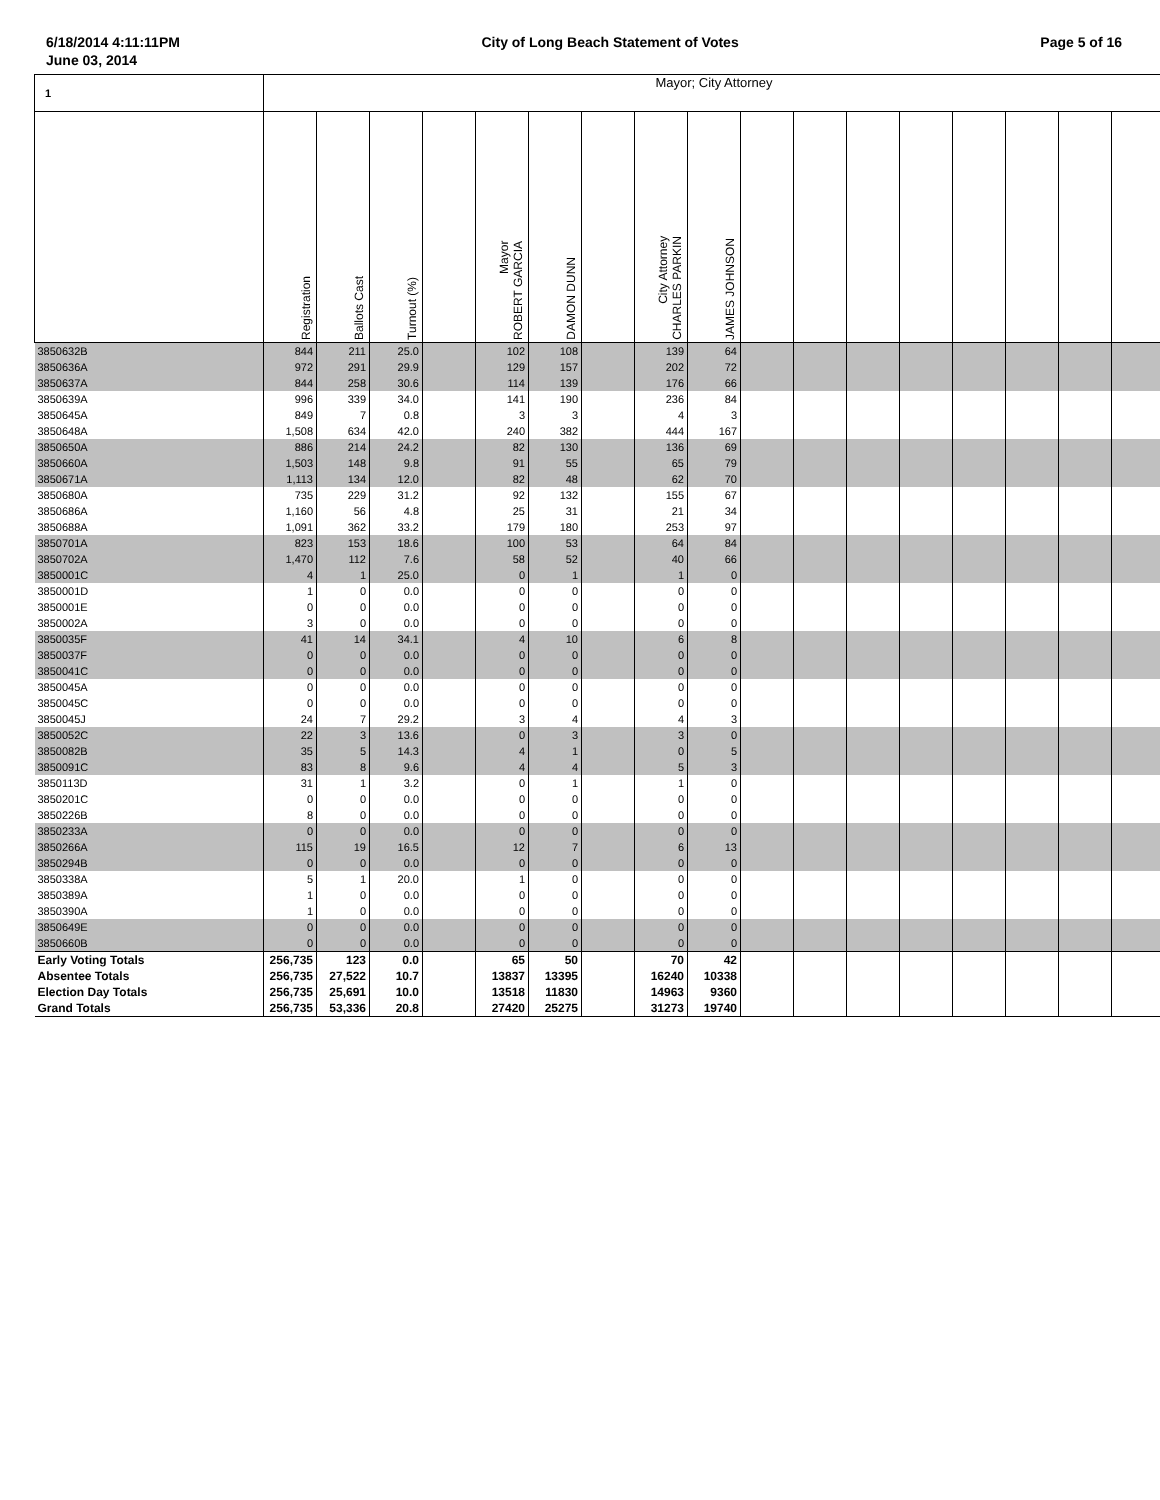6/18/2014 4:11:11PM City of Long Beach Statement of Votes Page 5 of 16
June 03, 2014
| 1 | Mayor; City Attorney | | | | | | | | | | | | | | | | |
| | Registration | Ballots Cast | Turnout (%) | | Mayor ROBERT GARCIA | DAMON DUNN | | City Attorney CHARLES PARKIN | JAMES JOHNSON | | | | | | | | |
| 3850632B | 844 | 211 | 25.0 | | 102 | 108 | | 139 | 64 | | | | | | | | |
| 3850636A | 972 | 291 | 29.9 | | 129 | 157 | | 202 | 72 | | | | | | | | |
| 3850637A | 844 | 258 | 30.6 | | 114 | 139 | | 176 | 66 | | | | | | | | |
| 3850639A | 996 | 339 | 34.0 | | 141 | 190 | | 236 | 84 | | | | | | | | |
| 3850645A | 849 | 7 | 0.8 | | 3 | 3 | | 4 | 3 | | | | | | | | |
| 3850648A | 1,508 | 634 | 42.0 | | 240 | 382 | | 444 | 167 | | | | | | | | |
| 3850650A | 886 | 214 | 24.2 | | 82 | 130 | | 136 | 69 | | | | | | | | |
| 3850660A | 1,503 | 148 | 9.8 | | 91 | 55 | | 65 | 79 | | | | | | | | |
| 3850671A | 1,113 | 134 | 12.0 | | 82 | 48 | | 62 | 70 | | | | | | | | |
| 3850680A | 735 | 229 | 31.2 | | 92 | 132 | | 155 | 67 | | | | | | | | |
| 3850686A | 1,160 | 56 | 4.8 | | 25 | 31 | | 21 | 34 | | | | | | | | |
| 3850688A | 1,091 | 362 | 33.2 | | 179 | 180 | | 253 | 97 | | | | | | | | |
| 3850701A | 823 | 153 | 18.6 | | 100 | 53 | | 64 | 84 | | | | | | | | |
| 3850702A | 1,470 | 112 | 7.6 | | 58 | 52 | | 40 | 66 | | | | | | | | |
| 3850001C | 4 | 1 | 25.0 | | 0 | 1 | | 1 | 0 | | | | | | | | |
| 3850001D | 1 | 0 | 0.0 | | 0 | 0 | | 0 | 0 | | | | | | | | |
| 3850001E | 0 | 0 | 0.0 | | 0 | 0 | | 0 | 0 | | | | | | | | |
| 3850002A | 3 | 0 | 0.0 | | 0 | 0 | | 0 | 0 | | | | | | | | |
| 3850035F | 41 | 14 | 34.1 | | 4 | 10 | | 6 | 8 | | | | | | | | |
| 3850037F | 0 | 0 | 0.0 | | 0 | 0 | | 0 | 0 | | | | | | | | |
| 3850041C | 0 | 0 | 0.0 | | 0 | 0 | | 0 | 0 | | | | | | | | |
| 3850045A | 0 | 0 | 0.0 | | 0 | 0 | | 0 | 0 | | | | | | | | |
| 3850045C | 0 | 0 | 0.0 | | 0 | 0 | | 0 | 0 | | | | | | | | |
| 3850045J | 24 | 7 | 29.2 | | 3 | 4 | | 4 | 3 | | | | | | | | |
| 3850052C | 22 | 3 | 13.6 | | 0 | 3 | | 3 | 0 | | | | | | | | |
| 3850082B | 35 | 5 | 14.3 | | 4 | 1 | | 0 | 5 | | | | | | | | |
| 3850091C | 83 | 8 | 9.6 | | 4 | 4 | | 5 | 3 | | | | | | | | |
| 3850113D | 31 | 1 | 3.2 | | 0 | 1 | | 1 | 0 | | | | | | | | |
| 3850201C | 0 | 0 | 0.0 | | 0 | 0 | | 0 | 0 | | | | | | | | |
| 3850226B | 8 | 0 | 0.0 | | 0 | 0 | | 0 | 0 | | | | | | | | |
| 3850233A | 0 | 0 | 0.0 | | 0 | 0 | | 0 | 0 | | | | | | | | |
| 3850266A | 115 | 19 | 16.5 | | 12 | 7 | | 6 | 13 | | | | | | | | |
| 3850294B | 0 | 0 | 0.0 | | 0 | 0 | | 0 | 0 | | | | | | | | |
| 3850338A | 5 | 1 | 20.0 | | 1 | 0 | | 0 | 0 | | | | | | | | |
| 3850389A | 1 | 0 | 0.0 | | 0 | 0 | | 0 | 0 | | | | | | | | |
| 3850390A | 1 | 0 | 0.0 | | 0 | 0 | | 0 | 0 | | | | | | | | |
| 3850649E | 0 | 0 | 0.0 | | 0 | 0 | | 0 | 0 | | | | | | | | |
| 3850660B | 0 | 0 | 0.0 | | 0 | 0 | | 0 | 0 | | | | | | | | |
| Early Voting Totals | 256,735 | 123 | 0.0 | | 65 | 50 | | 70 | 42 | | | | | | | | |
| Absentee Totals | 256,735 | 27,522 | 10.7 | | 13837 | 13395 | | 16240 | 10338 | | | | | | | | |
| Election Day Totals | 256,735 | 25,691 | 10.0 | | 13518 | 11830 | | 14963 | 9360 | | | | | | | | |
| Grand Totals | 256,735 | 53,336 | 20.8 | | 27420 | 25275 | | 31273 | 19740 | | | | | | | | |